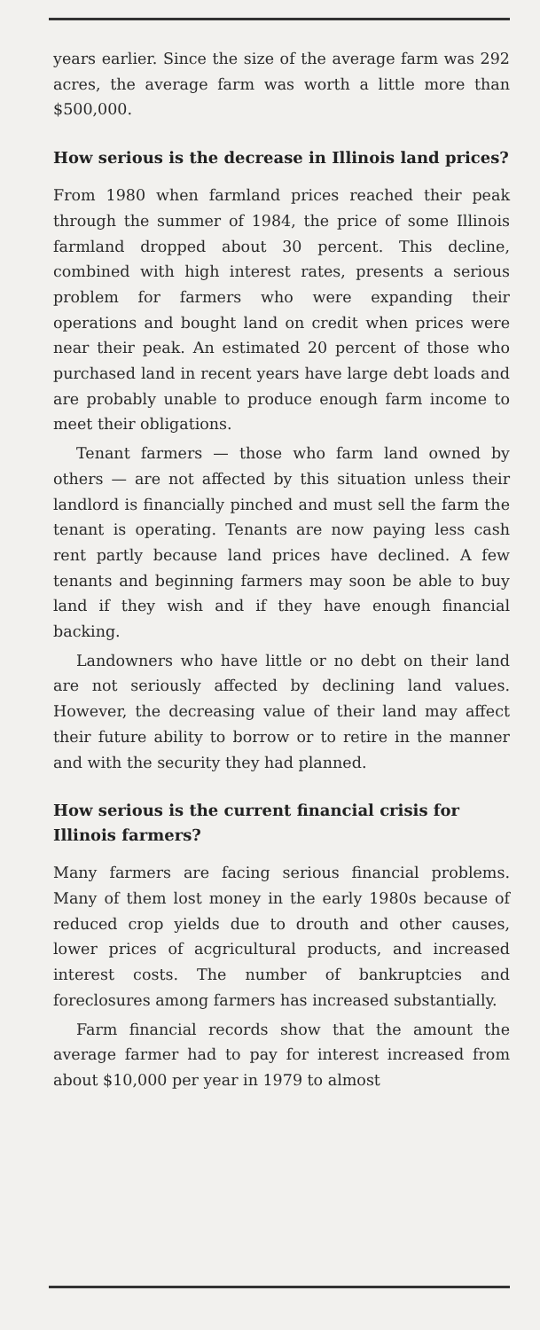years earlier. Since the size of the average farm was 292 acres, the average farm was worth a little more than $500,000.
How serious is the decrease in Illinois land prices?
From 1980 when farmland prices reached their peak through the summer of 1984, the price of some Illinois farmland dropped about 30 percent. This decline, combined with high interest rates, presents a serious problem for farmers who were expanding their operations and bought land on credit when prices were near their peak. An estimated 20 percent of those who purchased land in recent years have large debt loads and are probably unable to produce enough farm income to meet their obligations.
Tenant farmers — those who farm land owned by others — are not affected by this situation unless their landlord is financially pinched and must sell the farm the tenant is operating. Tenants are now paying less cash rent partly because land prices have declined. A few tenants and beginning farmers may soon be able to buy land if they wish and if they have enough financial backing.
Landowners who have little or no debt on their land are not seriously affected by declining land values. However, the decreasing value of their land may affect their future ability to borrow or to retire in the manner and with the security they had planned.
How serious is the current financial crisis for Illinois farmers?
Many farmers are facing serious financial problems. Many of them lost money in the early 1980s because of reduced crop yields due to drouth and other causes, lower prices of acgricultural products, and increased interest costs. The number of bankruptcies and foreclosures among farmers has increased substantially.
Farm financial records show that the amount the average farmer had to pay for interest increased from about $10,000 per year in 1979 to almost